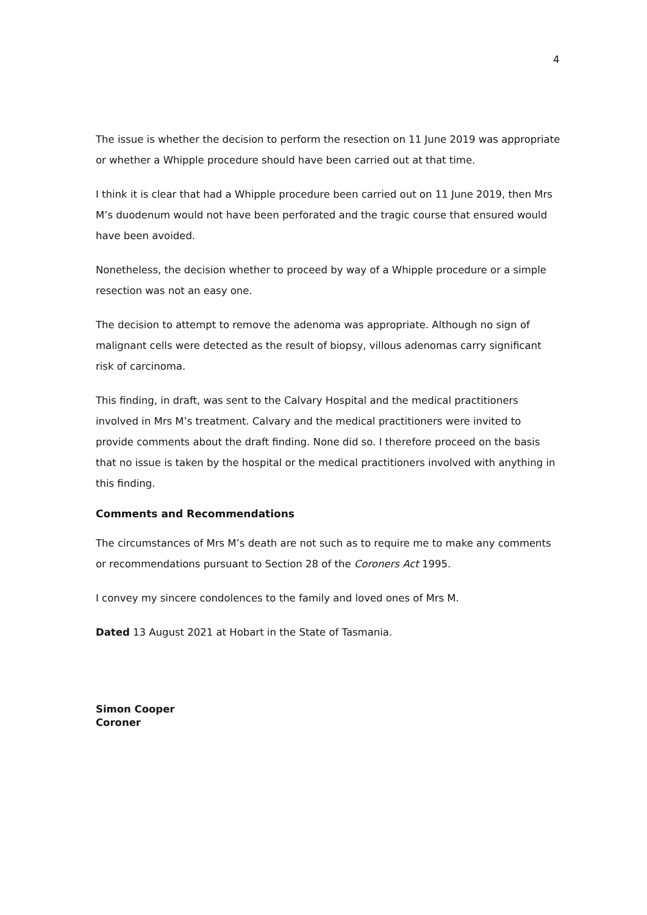4
The issue is whether the decision to perform the resection on 11 June 2019 was appropriate or whether a Whipple procedure should have been carried out at that time.
I think it is clear that had a Whipple procedure been carried out on 11 June 2019, then Mrs M’s duodenum would not have been perforated and the tragic course that ensured would have been avoided.
Nonetheless, the decision whether to proceed by way of a Whipple procedure or a simple resection was not an easy one.
The decision to attempt to remove the adenoma was appropriate. Although no sign of malignant cells were detected as the result of biopsy, villous adenomas carry significant risk of carcinoma.
This finding, in draft, was sent to the Calvary Hospital and the medical practitioners involved in Mrs M’s treatment. Calvary and the medical practitioners were invited to provide comments about the draft finding. None did so. I therefore proceed on the basis that no issue is taken by the hospital or the medical practitioners involved with anything in this finding.
Comments and Recommendations
The circumstances of Mrs M’s death are not such as to require me to make any comments or recommendations pursuant to Section 28 of the Coroners Act 1995.
I convey my sincere condolences to the family and loved ones of Mrs M.
Dated 13 August 2021 at Hobart in the State of Tasmania.
Simon Cooper
Coroner